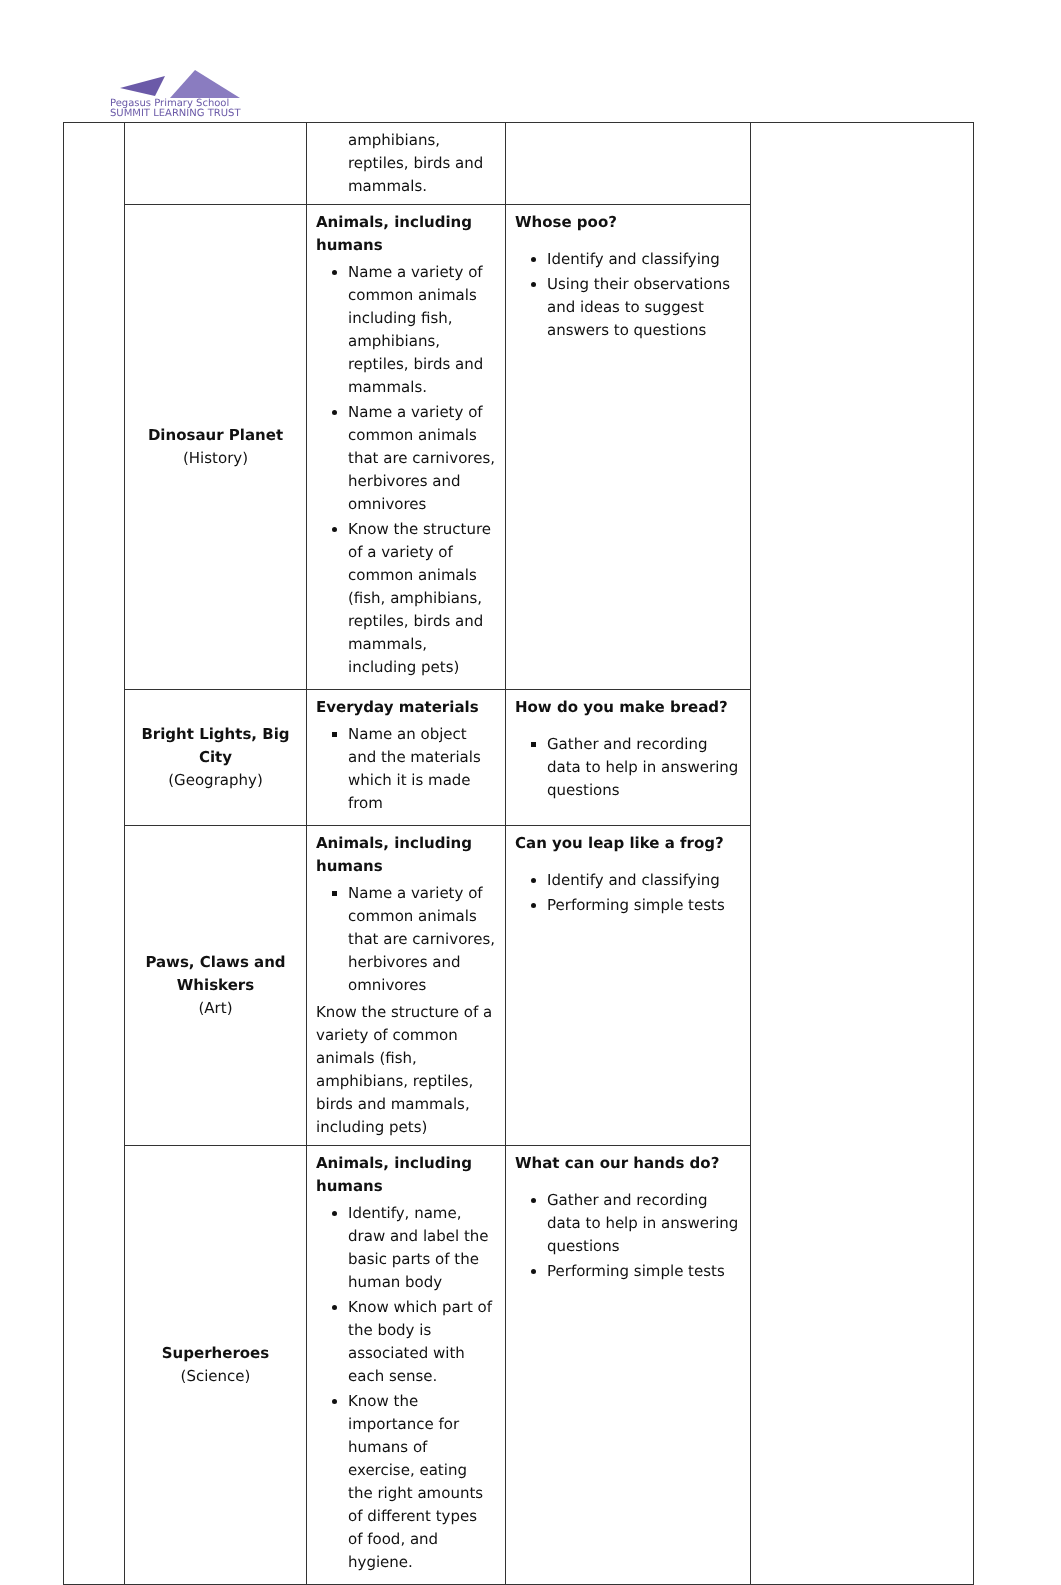Pegasus Primary School
SUMMIT LEARNING TRUST
| | | amphibians, reptiles, birds and mammals. | | |
| | Dinosaur Planet (History) | Animals, including humans Name a variety of common animals including fish, amphibians, reptiles, birds and mammals. Name a variety of common animals that are carnivores, herbivores and omnivores Know the structure of a variety of common animals (fish, amphibians, reptiles, birds and mammals, including pets) | Whose poo? Identify and classifying Using their observations and ideas to suggest answers to questions | |
| | Bright Lights, Big City (Geography) | Everyday materials Name an object and the materials which it is made from | How do you make bread? Gather and recording data to help in answering questions | |
| | Paws, Claws and Whiskers (Art) | Animals, including humans Name a variety of common animals that are carnivores, herbivores and omnivores Know the structure of a variety of common animals (fish, amphibians, reptiles, birds and mammals, including pets) | Can you leap like a frog? Identify and classifying Performing simple tests | |
| | Superheroes (Science) | Animals, including humans Identify, name, draw and label the basic parts of the human body Know which part of the body is associated with each sense. Know the importance for humans of exercise, eating the right amounts of different types of food, and hygiene. | What can our hands do? Gather and recording data to help in answering questions Performing simple tests | |